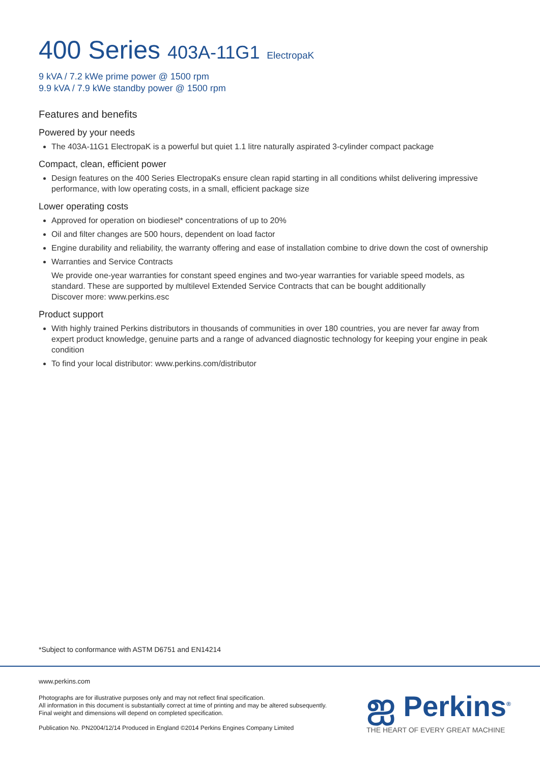400 Series 403A-11G1 ElectropaK
9 kVA / 7.2 kWe prime power @ 1500 rpm
9.9 kVA / 7.9 kWe standby power @ 1500 rpm
Features and benefits
Powered by your needs
The 403A-11G1 ElectropaK is a powerful but quiet 1.1 litre naturally aspirated 3-cylinder compact package
Compact, clean, efficient power
Design features on the 400 Series ElectropaKs ensure clean rapid starting in all conditions whilst delivering impressive performance, with low operating costs, in a small, efficient package size
Lower operating costs
Approved for operation on biodiesel* concentrations of up to 20%
Oil and filter changes are 500 hours, dependent on load factor
Engine durability and reliability, the warranty offering and ease of installation combine to drive down the cost of ownership
Warranties and Service Contracts
We provide one-year warranties for constant speed engines and two-year warranties for variable speed models, as standard. These are supported by multilevel Extended Service Contracts that can be bought additionally
Discover more: www.perkins.esc
Product support
With highly trained Perkins distributors in thousands of communities in over 180 countries, you are never far away from expert product knowledge, genuine parts and a range of advanced diagnostic technology for keeping your engine in peak condition
To find your local distributor: www.perkins.com/distributor
*Subject to conformance with ASTM D6751 and EN14214
www.perkins.com
Photographs are for illustrative purposes only and may not reflect final specification.
All information in this document is substantially correct at time of printing and may be altered subsequently.
Final weight and dimensions will depend on completed specification.
Publication No. PN2004/12/14 Produced in England ©2014 Perkins Engines Company Limited
ஐ Perkins<sup>®</sup>
THE HEART OF EVERY GREAT MACHINE